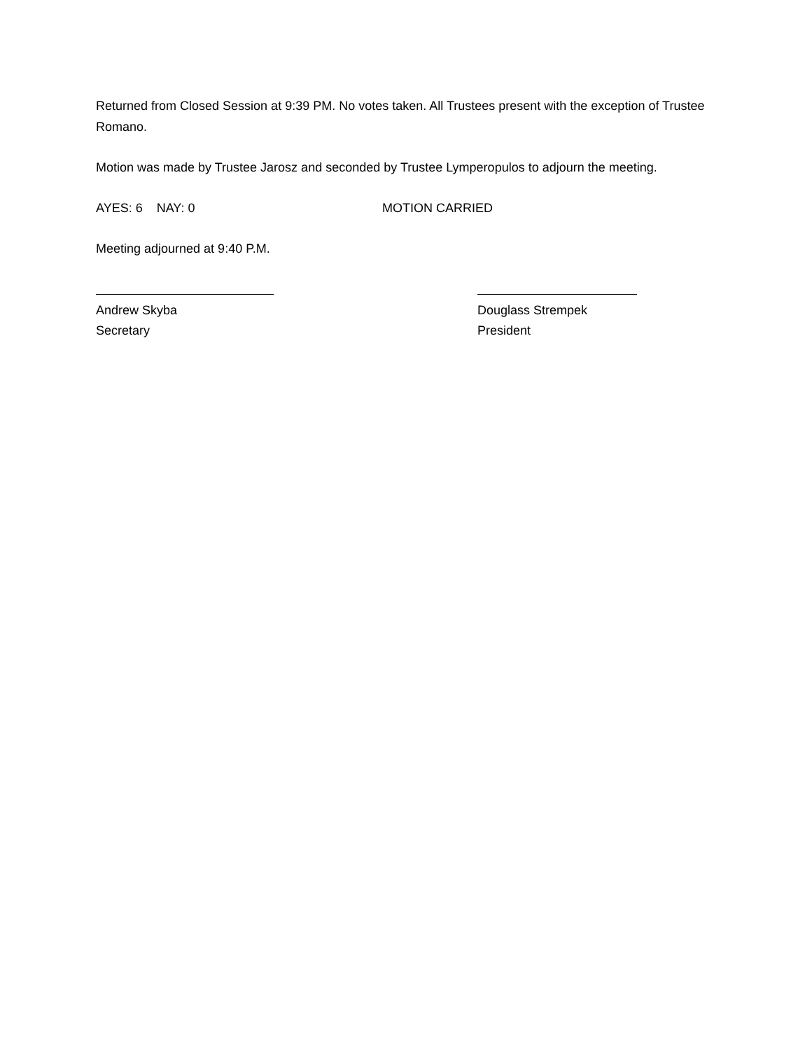Returned from Closed Session at 9:39 PM. No votes taken. All Trustees present with the exception of Trustee Romano.
Motion was made by Trustee Jarosz and seconded by Trustee Lymperopulos to adjourn the meeting.
AYES: 6 NAY: 0 MOTION CARRIED
Meeting adjourned at 9:40 P.M.
Andrew Skyba
Secretary
Douglass Strempek
President